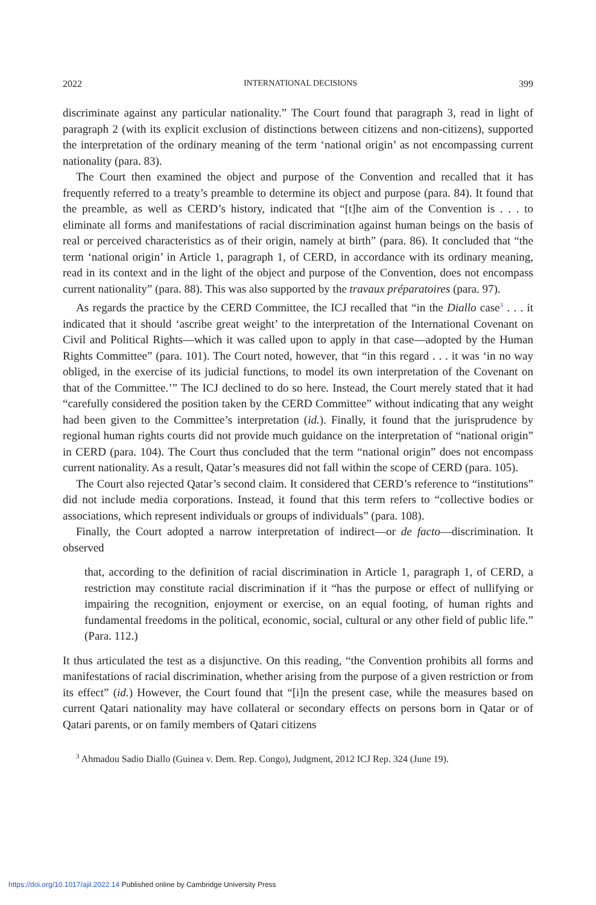2022 INTERNATIONAL DECISIONS 399
discriminate against any particular nationality.” The Court found that paragraph 3, read in light of paragraph 2 (with its explicit exclusion of distinctions between citizens and non-citizens), supported the interpretation of the ordinary meaning of the term ‘national origin’ as not encompassing current nationality (para. 83).
The Court then examined the object and purpose of the Convention and recalled that it has frequently referred to a treaty’s preamble to determine its object and purpose (para. 84). It found that the preamble, as well as CERD’s history, indicated that “[t]he aim of the Convention is . . . to eliminate all forms and manifestations of racial discrimination against human beings on the basis of real or perceived characteristics as of their origin, namely at birth” (para. 86). It concluded that “the term ‘national origin’ in Article 1, paragraph 1, of CERD, in accordance with its ordinary meaning, read in its context and in the light of the object and purpose of the Convention, does not encompass current nationality” (para. 88). This was also supported by the travaux préparatoires (para. 97).
As regards the practice by the CERD Committee, the ICJ recalled that “in the Diallo case<sup>3</sup> . . . it indicated that it should ‘ascribe great weight’ to the interpretation of the International Covenant on Civil and Political Rights—which it was called upon to apply in that case—adopted by the Human Rights Committee” (para. 101). The Court noted, however, that “in this regard . . . it was ‘in no way obliged, in the exercise of its judicial functions, to model its own interpretation of the Covenant on that of the Committee.’” The ICJ declined to do so here. Instead, the Court merely stated that it had “carefully considered the position taken by the CERD Committee” without indicating that any weight had been given to the Committee’s interpretation (id.). Finally, it found that the jurisprudence by regional human rights courts did not provide much guidance on the interpretation of “national origin” in CERD (para. 104). The Court thus concluded that the term “national origin” does not encompass current nationality. As a result, Qatar’s measures did not fall within the scope of CERD (para. 105).
The Court also rejected Qatar’s second claim. It considered that CERD’s reference to “institutions” did not include media corporations. Instead, it found that this term refers to “collective bodies or associations, which represent individuals or groups of individuals” (para. 108).
Finally, the Court adopted a narrow interpretation of indirect—or de facto—discrimination. It observed
that, according to the definition of racial discrimination in Article 1, paragraph 1, of CERD, a restriction may constitute racial discrimination if it “has the purpose or effect of nullifying or impairing the recognition, enjoyment or exercise, on an equal footing, of human rights and fundamental freedoms in the political, economic, social, cultural or any other field of public life.” (Para. 112.)
It thus articulated the test as a disjunctive. On this reading, “the Convention prohibits all forms and manifestations of racial discrimination, whether arising from the purpose of a given restriction or from its effect” (id.) However, the Court found that “[i]n the present case, while the measures based on current Qatari nationality may have collateral or secondary effects on persons born in Qatar or of Qatari parents, or on family members of Qatari citizens
<sup>3</sup> Ahmadou Sadio Diallo (Guinea v. Dem. Rep. Congo), Judgment, 2012 ICJ Rep. 324 (June 19).
https://doi.org/10.1017/ajil.2022.14 Published online by Cambridge University Press